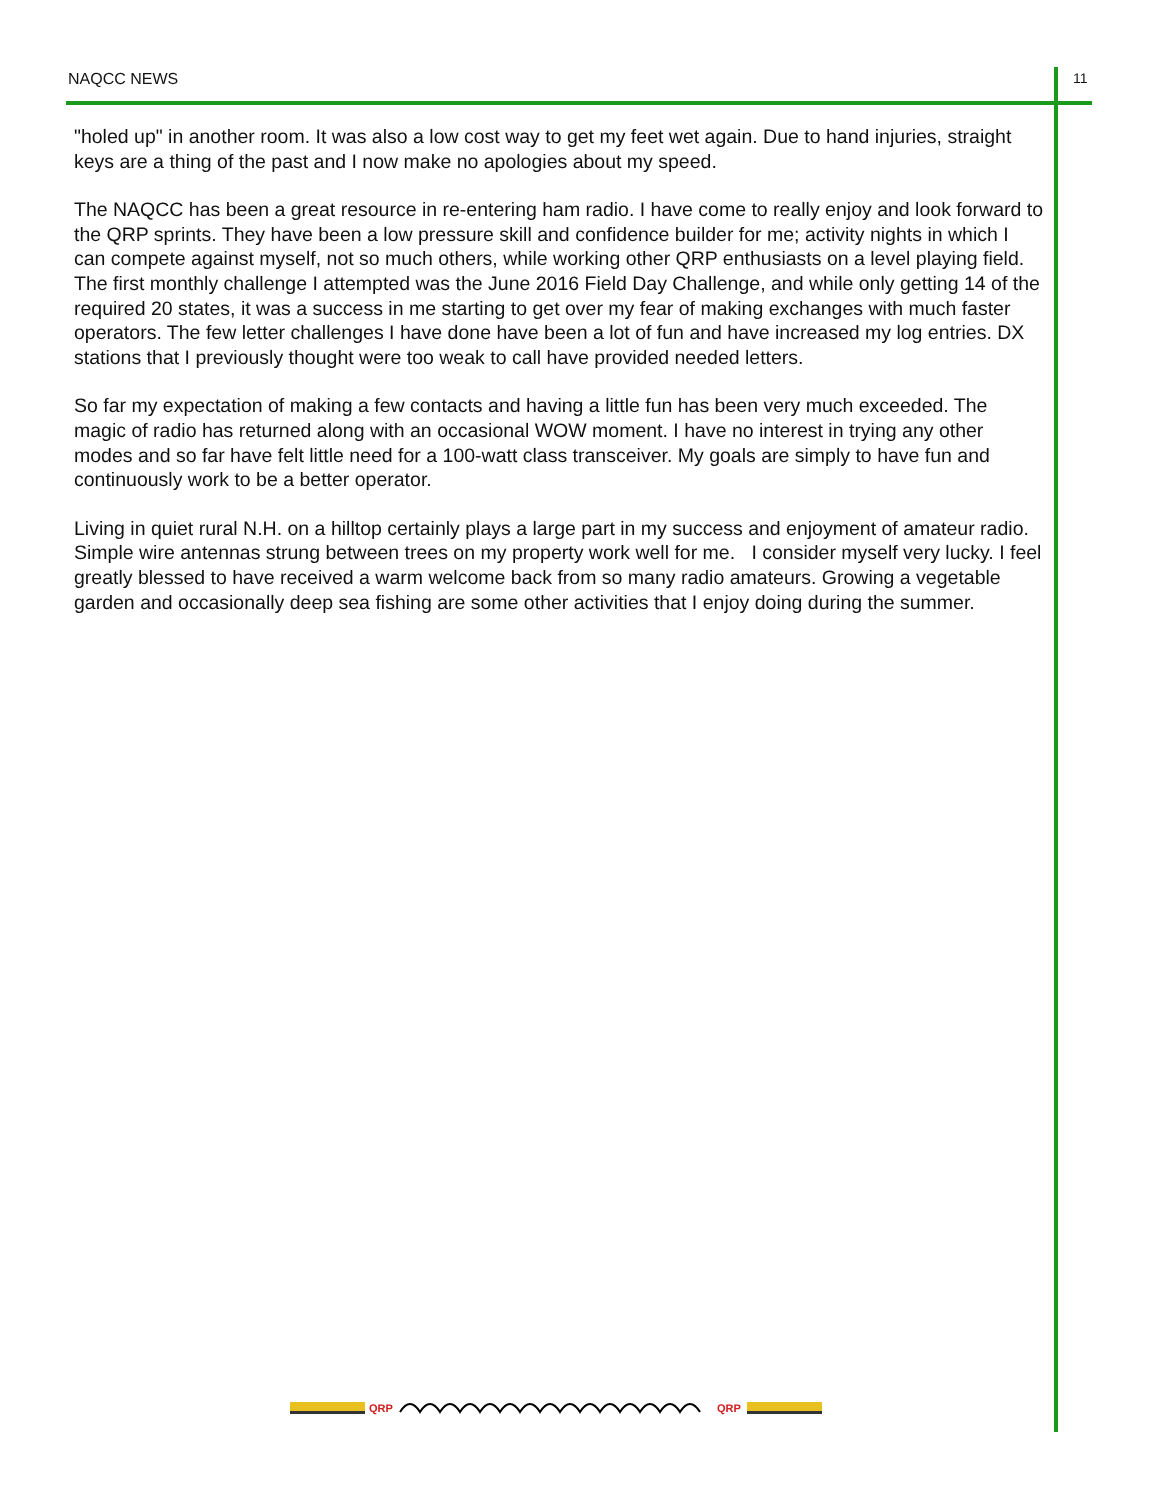NAQCC NEWS 11
"holed up" in another room. It was also a low cost way to get my feet wet again. Due to hand injuries, straight keys are a thing of the past and I now make no apologies about my speed.
The NAQCC has been a great resource in re-entering ham radio. I have come to really enjoy and look forward to the QRP sprints. They have been a low pressure skill and confidence builder for me; activity nights in which I can compete against myself, not so much others, while working other QRP enthusiasts on a level playing field. The first monthly challenge I attempted was the June 2016 Field Day Challenge, and while only getting 14 of the required 20 states, it was a success in me starting to get over my fear of making exchanges with much faster operators. The few letter challenges I have done have been a lot of fun and have increased my log entries. DX stations that I previously thought were too weak to call have provided needed letters.
So far my expectation of making a few contacts and having a little fun has been very much exceeded. The magic of radio has returned along with an occasional WOW moment. I have no interest in trying any other modes and so far have felt little need for a 100-watt class transceiver. My goals are simply to have fun and continuously work to be a better operator.
Living in quiet rural N.H. on a hilltop certainly plays a large part in my success and enjoyment of amateur radio. Simple wire antennas strung between trees on my property work well for me. I consider myself very lucky. I feel greatly blessed to have received a warm welcome back from so many radio amateurs. Growing a vegetable garden and occasionally deep sea fishing are some other activities that I enjoy doing during the summer.
QRP
QRP